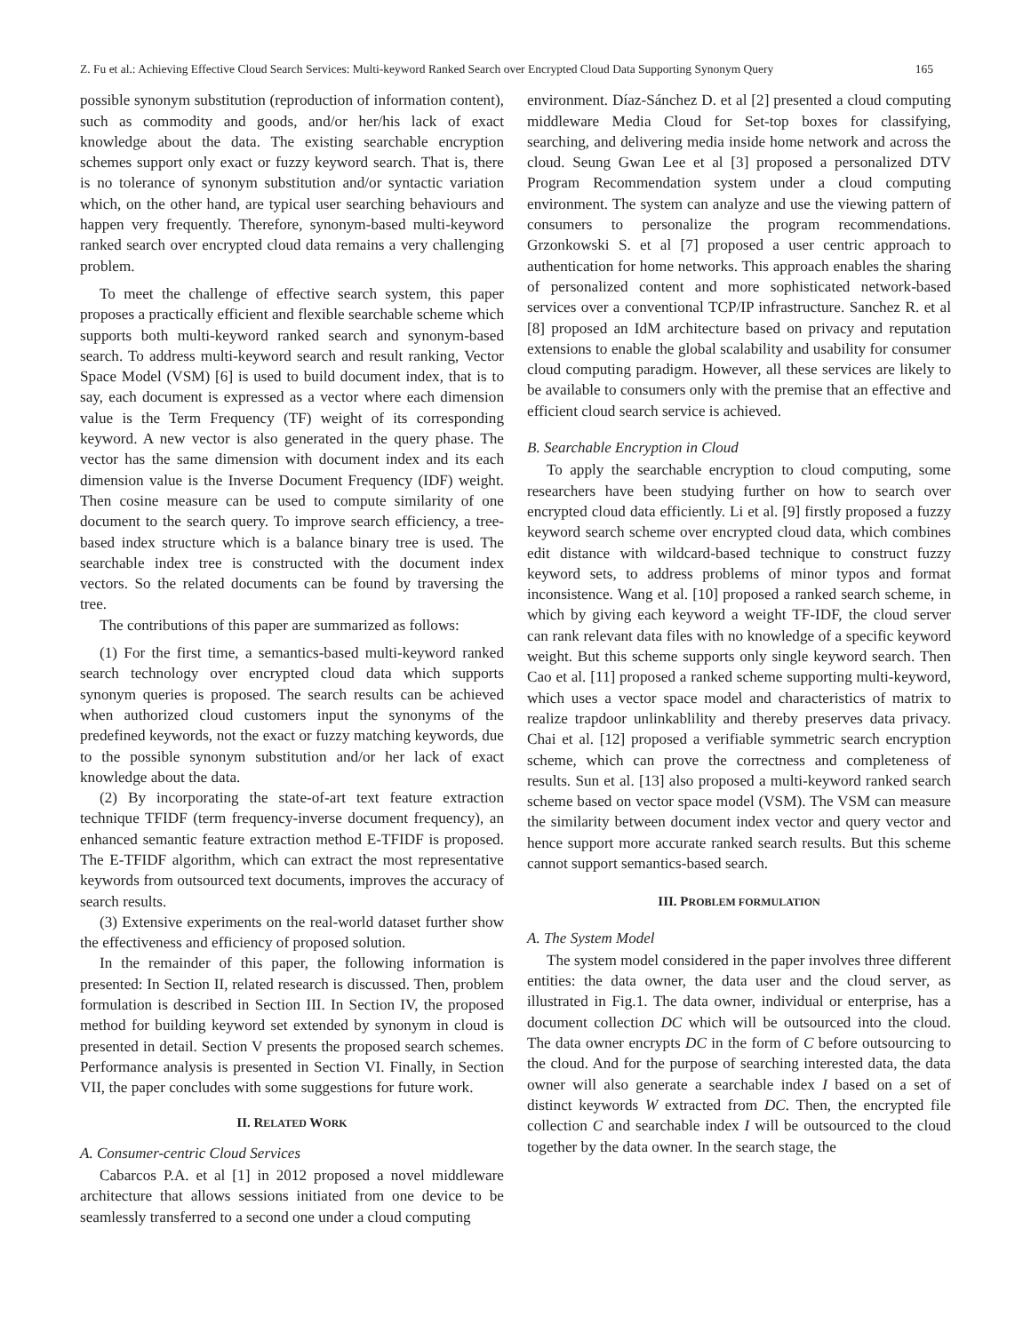Z. Fu et al.: Achieving Effective Cloud Search Services: Multi-keyword Ranked Search over Encrypted Cloud Data Supporting Synonym Query 165
possible synonym substitution (reproduction of information content), such as commodity and goods, and/or her/his lack of exact knowledge about the data. The existing searchable encryption schemes support only exact or fuzzy keyword search. That is, there is no tolerance of synonym substitution and/or syntactic variation which, on the other hand, are typical user searching behaviours and happen very frequently. Therefore, synonym-based multi-keyword ranked search over encrypted cloud data remains a very challenging problem.
To meet the challenge of effective search system, this paper proposes a practically efficient and flexible searchable scheme which supports both multi-keyword ranked search and synonym-based search. To address multi-keyword search and result ranking, Vector Space Model (VSM) [6] is used to build document index, that is to say, each document is expressed as a vector where each dimension value is the Term Frequency (TF) weight of its corresponding keyword. A new vector is also generated in the query phase. The vector has the same dimension with document index and its each dimension value is the Inverse Document Frequency (IDF) weight. Then cosine measure can be used to compute similarity of one document to the search query. To improve search efficiency, a tree-based index structure which is a balance binary tree is used. The searchable index tree is constructed with the document index vectors. So the related documents can be found by traversing the tree.
The contributions of this paper are summarized as follows:
(1) For the first time, a semantics-based multi-keyword ranked search technology over encrypted cloud data which supports synonym queries is proposed. The search results can be achieved when authorized cloud customers input the synonyms of the predefined keywords, not the exact or fuzzy matching keywords, due to the possible synonym substitution and/or her lack of exact knowledge about the data.
(2) By incorporating the state-of-art text feature extraction technique TFIDF (term frequency-inverse document frequency), an enhanced semantic feature extraction method E-TFIDF is proposed. The E-TFIDF algorithm, which can extract the most representative keywords from outsourced text documents, improves the accuracy of search results.
(3) Extensive experiments on the real-world dataset further show the effectiveness and efficiency of proposed solution.
In the remainder of this paper, the following information is presented: In Section II, related research is discussed. Then, problem formulation is described in Section III. In Section IV, the proposed method for building keyword set extended by synonym in cloud is presented in detail. Section V presents the proposed search schemes. Performance analysis is presented in Section VI. Finally, in Section VII, the paper concludes with some suggestions for future work.
II. RELATED WORK
A. Consumer-centric Cloud Services
Cabarcos P.A. et al [1] in 2012 proposed a novel middleware architecture that allows sessions initiated from one device to be seamlessly transferred to a second one under a cloud computing
environment. Díaz-Sánchez D. et al [2] presented a cloud computing middleware Media Cloud for Set-top boxes for classifying, searching, and delivering media inside home network and across the cloud. Seung Gwan Lee et al [3] proposed a personalized DTV Program Recommendation system under a cloud computing environment. The system can analyze and use the viewing pattern of consumers to personalize the program recommendations. Grzonkowski S. et al [7] proposed a user centric approach to authentication for home networks. This approach enables the sharing of personalized content and more sophisticated network-based services over a conventional TCP/IP infrastructure. Sanchez R. et al [8] proposed an IdM architecture based on privacy and reputation extensions to enable the global scalability and usability for consumer cloud computing paradigm. However, all these services are likely to be available to consumers only with the premise that an effective and efficient cloud search service is achieved.
B. Searchable Encryption in Cloud
To apply the searchable encryption to cloud computing, some researchers have been studying further on how to search over encrypted cloud data efficiently. Li et al. [9] firstly proposed a fuzzy keyword search scheme over encrypted cloud data, which combines edit distance with wildcard-based technique to construct fuzzy keyword sets, to address problems of minor typos and format inconsistence. Wang et al. [10] proposed a ranked search scheme, in which by giving each keyword a weight TF-IDF, the cloud server can rank relevant data files with no knowledge of a specific keyword weight. But this scheme supports only single keyword search. Then Cao et al. [11] proposed a ranked scheme supporting multi-keyword, which uses a vector space model and characteristics of matrix to realize trapdoor unlinkablility and thereby preserves data privacy. Chai et al. [12] proposed a verifiable symmetric search encryption scheme, which can prove the correctness and completeness of results. Sun et al. [13] also proposed a multi-keyword ranked search scheme based on vector space model (VSM). The VSM can measure the similarity between document index vector and query vector and hence support more accurate ranked search results. But this scheme cannot support semantics-based search.
III. PROBLEM FORMULATION
A. The System Model
The system model considered in the paper involves three different entities: the data owner, the data user and the cloud server, as illustrated in Fig.1. The data owner, individual or enterprise, has a document collection DC which will be outsourced into the cloud. The data owner encrypts DC in the form of C before outsourcing to the cloud. And for the purpose of searching interested data, the data owner will also generate a searchable index I based on a set of distinct keywords W extracted from DC. Then, the encrypted file collection C and searchable index I will be outsourced to the cloud together by the data owner. In the search stage, the